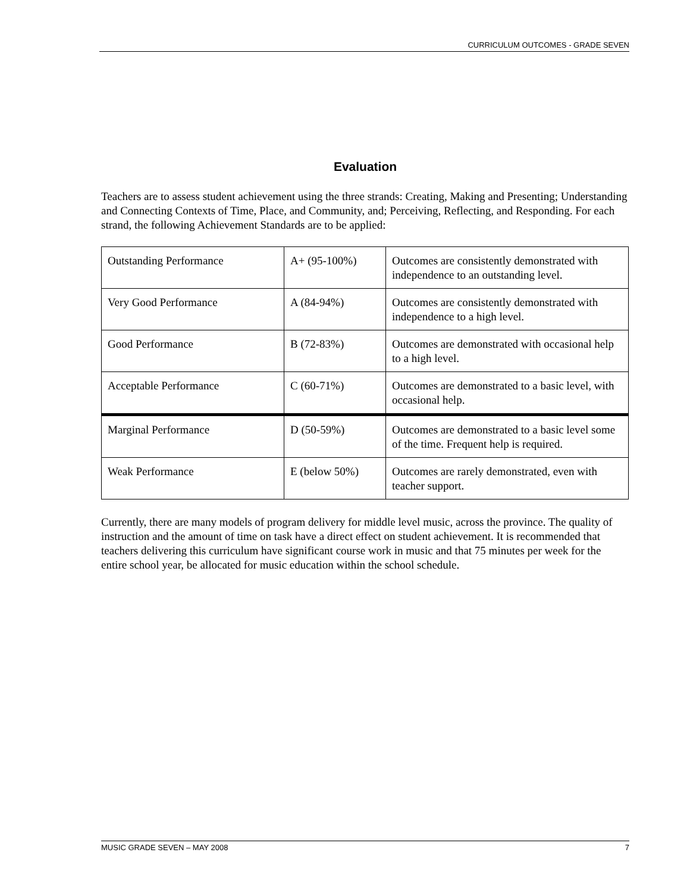CURRICULUM OUTCOMES - GRADE SEVEN
Evaluation
Teachers are to assess student achievement using the three strands: Creating, Making and Presenting; Understanding and Connecting Contexts of Time, Place, and Community, and; Perceiving, Reflecting, and Responding. For each strand, the following Achievement Standards are to be applied:
| Outstanding Performance | A+ (95-100%) | Outcomes are consistently demonstrated with independence to an outstanding level. |
| Very Good Performance | A (84-94%) | Outcomes are consistently demonstrated with independence to a high level. |
| Good Performance | B (72-83%) | Outcomes are demonstrated with occasional help to a high level. |
| Acceptable Performance | C (60-71%) | Outcomes are demonstrated to a basic level, with occasional help. |
| Marginal Performance | D (50-59%) | Outcomes are demonstrated to a basic level some of the time. Frequent help is required. |
| Weak Performance | E (below 50%) | Outcomes are rarely demonstrated, even with teacher support. |
Currently, there are many models of program delivery for middle level music, across the province. The quality of instruction and the amount of time on task have a direct effect on student achievement. It is recommended that teachers delivering this curriculum have significant course work in music and that 75 minutes per week for the entire school year, be allocated for music education within the school schedule.
MUSIC GRADE SEVEN – MAY 2008 7